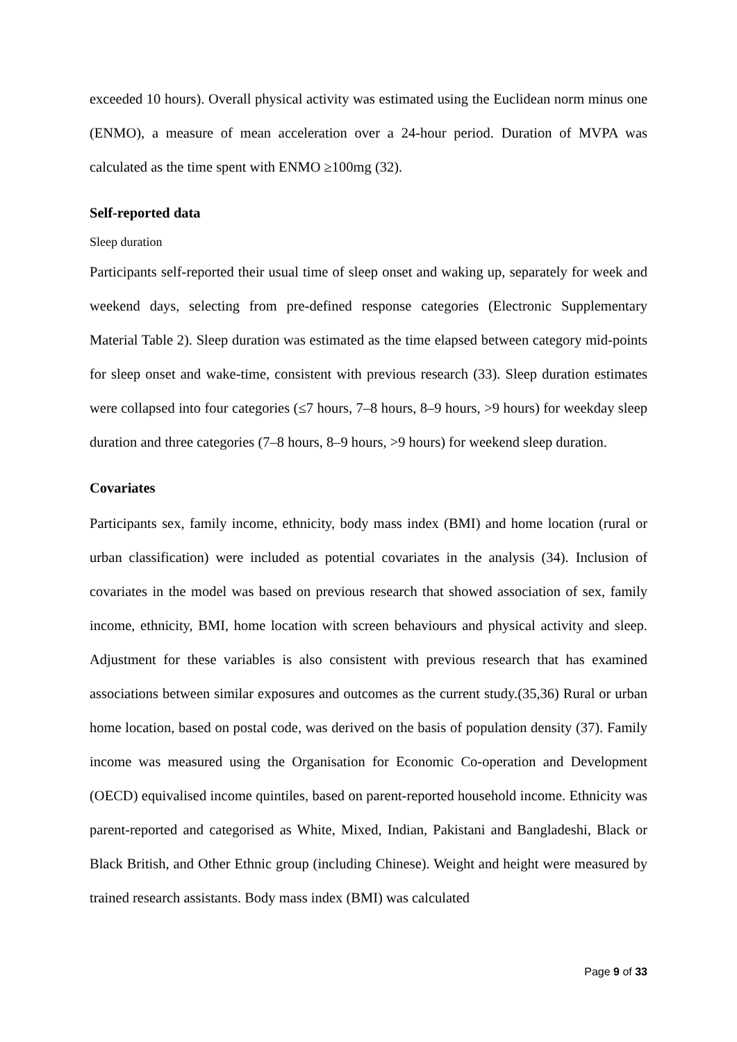exceeded 10 hours). Overall physical activity was estimated using the Euclidean norm minus one (ENMO), a measure of mean acceleration over a 24-hour period. Duration of MVPA was calculated as the time spent with ENMO ≥100mg (32).
Self-reported data
Sleep duration
Participants self-reported their usual time of sleep onset and waking up, separately for week and weekend days, selecting from pre-defined response categories (Electronic Supplementary Material Table 2). Sleep duration was estimated as the time elapsed between category mid-points for sleep onset and wake-time, consistent with previous research (33). Sleep duration estimates were collapsed into four categories (≤7 hours, 7–8 hours, 8–9 hours, >9 hours) for weekday sleep duration and three categories (7–8 hours, 8–9 hours, >9 hours) for weekend sleep duration.
Covariates
Participants sex, family income, ethnicity, body mass index (BMI) and home location (rural or urban classification) were included as potential covariates in the analysis (34). Inclusion of covariates in the model was based on previous research that showed association of sex, family income, ethnicity, BMI, home location with screen behaviours and physical activity and sleep. Adjustment for these variables is also consistent with previous research that has examined associations between similar exposures and outcomes as the current study.(35,36) Rural or urban home location, based on postal code, was derived on the basis of population density (37). Family income was measured using the Organisation for Economic Co-operation and Development (OECD) equivalised income quintiles, based on parent-reported household income. Ethnicity was parent-reported and categorised as White, Mixed, Indian, Pakistani and Bangladeshi, Black or Black British, and Other Ethnic group (including Chinese). Weight and height were measured by trained research assistants. Body mass index (BMI) was calculated
Page 9 of 33